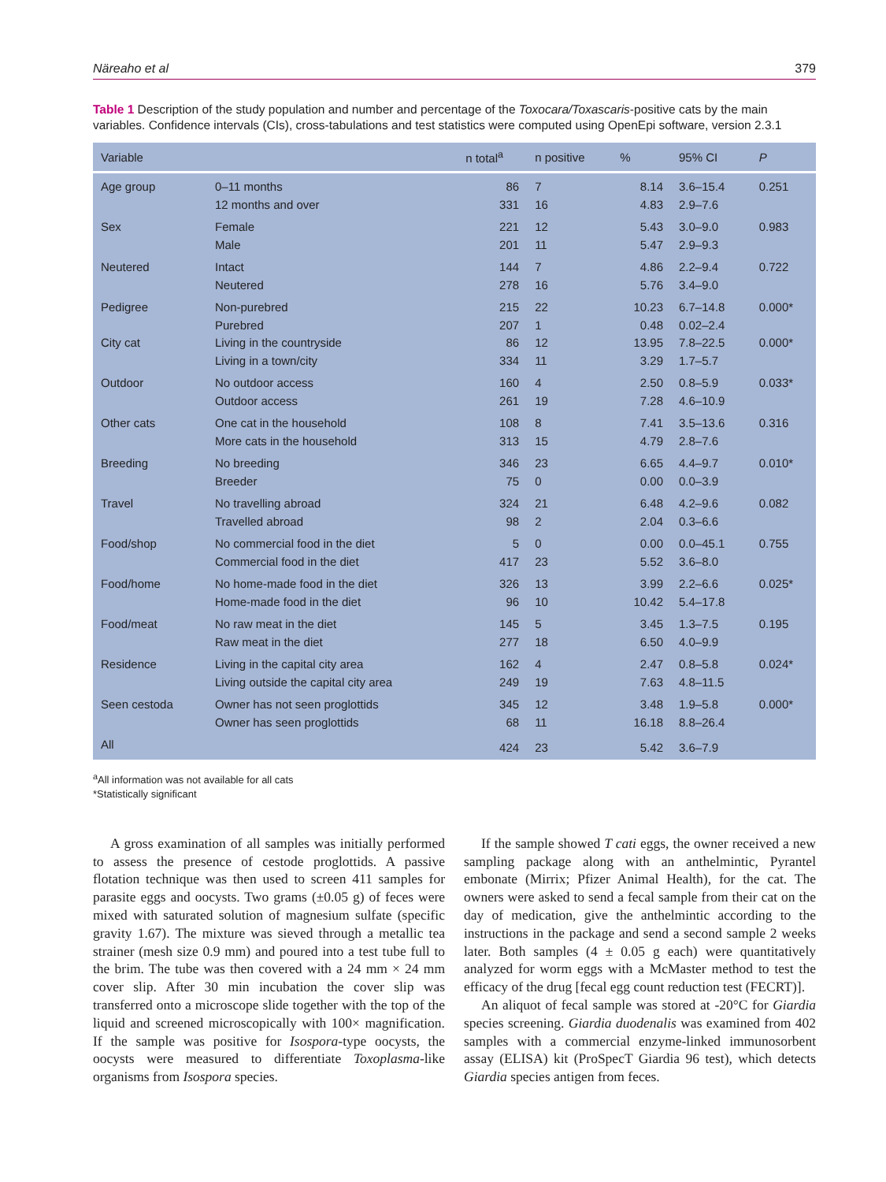Näreaho et al 379
Table 1 Description of the study population and number and percentage of the Toxocara/Toxascaris-positive cats by the main variables. Confidence intervals (CIs), cross-tabulations and test statistics were computed using OpenEpi software, version 2.3.1
| Variable | | n total<sup>a</sup> | n positive | % | 95% CI | P |
| --- | --- | --- | --- | --- | --- | --- |
| Age group | 0–11 months | 86 | 7 | 8.14 | 3.6–15.4 | 0.251 |
| | 12 months and over | 331 | 16 | 4.83 | 2.9–7.6 | |
| Sex | Female | 221 | 12 | 5.43 | 3.0–9.0 | 0.983 |
| | Male | 201 | 11 | 5.47 | 2.9–9.3 | |
| Neutered | Intact | 144 | 7 | 4.86 | 2.2–9.4 | 0.722 |
| | Neutered | 278 | 16 | 5.76 | 3.4–9.0 | |
| Pedigree | Non-purebred | 215 | 22 | 10.23 | 6.7–14.8 | 0.000* |
| | Purebred | 207 | 1 | 0.48 | 0.02–2.4 | |
| City cat | Living in the countryside | 86 | 12 | 13.95 | 7.8–22.5 | 0.000* |
| | Living in a town/city | 334 | 11 | 3.29 | 1.7–5.7 | |
| Outdoor | No outdoor access | 160 | 4 | 2.50 | 0.8–5.9 | 0.033* |
| | Outdoor access | 261 | 19 | 7.28 | 4.6–10.9 | |
| Other cats | One cat in the household | 108 | 8 | 7.41 | 3.5–13.6 | 0.316 |
| | More cats in the household | 313 | 15 | 4.79 | 2.8–7.6 | |
| Breeding | No breeding | 346 | 23 | 6.65 | 4.4–9.7 | 0.010* |
| | Breeder | 75 | 0 | 0.00 | 0.0–3.9 | |
| Travel | No travelling abroad | 324 | 21 | 6.48 | 4.2–9.6 | 0.082 |
| | Travelled abroad | 98 | 2 | 2.04 | 0.3–6.6 | |
| Food/shop | No commercial food in the diet | 5 | 0 | 0.00 | 0.0–45.1 | 0.755 |
| | Commercial food in the diet | 417 | 23 | 5.52 | 3.6–8.0 | |
| Food/home | No home-made food in the diet | 326 | 13 | 3.99 | 2.2–6.6 | 0.025* |
| | Home-made food in the diet | 96 | 10 | 10.42 | 5.4–17.8 | |
| Food/meat | No raw meat in the diet | 145 | 5 | 3.45 | 1.3–7.5 | 0.195 |
| | Raw meat in the diet | 277 | 18 | 6.50 | 4.0–9.9 | |
| Residence | Living in the capital city area | 162 | 4 | 2.47 | 0.8–5.8 | 0.024* |
| | Living outside the capital city area | 249 | 19 | 7.63 | 4.8–11.5 | |
| Seen cestoda | Owner has not seen proglottids | 345 | 12 | 3.48 | 1.9–5.8 | 0.000* |
| | Owner has seen proglottids | 68 | 11 | 16.18 | 8.8–26.4 | |
| All | | 424 | 23 | 5.42 | 3.6–7.9 | |
<sup>a</sup> All information was not available for all cats
*Statistically significant
A gross examination of all samples was initially performed to assess the presence of cestode proglottids. A passive flotation technique was then used to screen 411 samples for parasite eggs and oocysts. Two grams (±0.05 g) of feces were mixed with saturated solution of magnesium sulfate (specific gravity 1.67). The mixture was sieved through a metallic tea strainer (mesh size 0.9 mm) and poured into a test tube full to the brim. The tube was then covered with a 24 mm × 24 mm cover slip. After 30 min incubation the cover slip was transferred onto a microscope slide together with the top of the liquid and screened microscopically with 100× magnification. If the sample was positive for Isospora-type oocysts, the oocysts were measured to differentiate Toxoplasma-like organisms from Isospora species.
If the sample showed T cati eggs, the owner received a new sampling package along with an anthelmintic, Pyrantel embonate (Mirrix; Pfizer Animal Health), for the cat. The owners were asked to send a fecal sample from their cat on the day of medication, give the anthelmintic according to the instructions in the package and send a second sample 2 weeks later. Both samples (4 ± 0.05 g each) were quantitatively analyzed for worm eggs with a McMaster method to test the efficacy of the drug [fecal egg count reduction test (FECRT)].
An aliquot of fecal sample was stored at -20°C for Giardia species screening. Giardia duodenalis was examined from 402 samples with a commercial enzyme-linked immunosorbent assay (ELISA) kit (ProSpecT Giardia 96 test), which detects Giardia species antigen from feces.